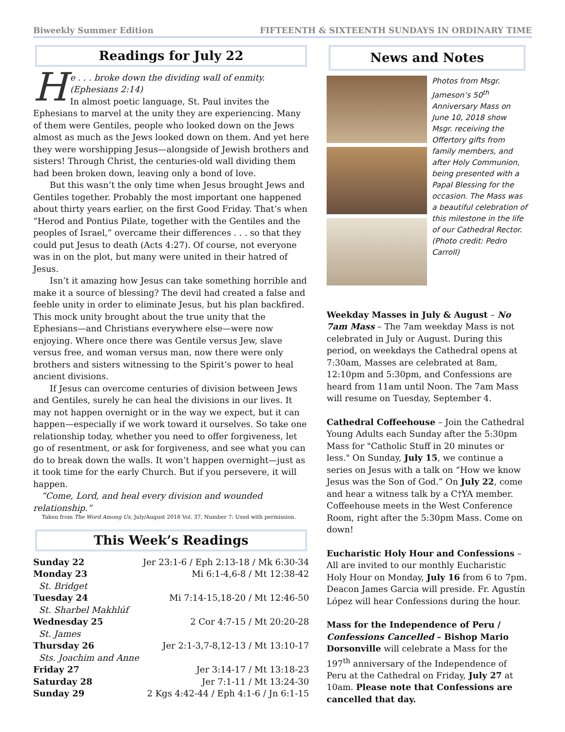Biweekly Summer Edition FIFTEENTH & SIXTEENTH SUNDAYS IN ORDINARY TIME
Readings for July 22
He . . . broke down the dividing wall of enmity. (Ephesians 2:14)
In almost poetic language, St. Paul invites the Ephesians to marvel at the unity they are experiencing. Many of them were Gentiles, people who looked down on the Jews almost as much as the Jews looked down on them. And yet here they were worshipping Jesus—alongside of Jewish brothers and sisters! Through Christ, the centuries-old wall dividing them had been broken down, leaving only a bond of love.
But this wasn’t the only time when Jesus brought Jews and Gentiles together. Probably the most important one happened about thirty years earlier, on the first Good Friday. That’s when “Herod and Pontius Pilate, together with the Gentiles and the peoples of Israel,” overcame their differences . . . so that they could put Jesus to death (Acts 4:27). Of course, not everyone was in on the plot, but many were united in their hatred of Jesus.
Isn’t it amazing how Jesus can take something horrible and make it a source of blessing? The devil had created a false and feeble unity in order to eliminate Jesus, but his plan backfired. This mock unity brought about the true unity that the Ephesians—and Christians everywhere else—were now enjoying. Where once there was Gentile versus Jew, slave versus free, and woman versus man, now there were only brothers and sisters witnessing to the Spirit’s power to heal ancient divisions.
If Jesus can overcome centuries of division between Jews and Gentiles, surely he can heal the divisions in our lives. It may not happen overnight or in the way we expect, but it can happen—especially if we work toward it ourselves. So take one relationship today, whether you need to offer forgiveness, let go of resentment, or ask for forgiveness, and see what you can do to break down the walls. It won’t happen overnight—just as it took time for the early Church. But if you persevere, it will happen.
“Come, Lord, and heal every division and wounded relationship.”
Taken from The Word Among Us, July/August 2018 Vol. 37, Number 7: Used with permission.
This Week’s Readings
| Sunday 22 | Jer 23:1-6 / Eph 2:13-18 / Mk 6:30-34 |
| Monday 23 | Mi 6:1-4,6-8 / Mt 12:38-42 |
| St. Bridget | |
| Tuesday 24 | Mi 7:14-15,18-20 / Mt 12:46-50 |
| St. Sharbel Makhlúf | |
| Wednesday 25 | 2 Cor 4:7-15 / Mt 20:20-28 |
| St. James | |
| Thursday 26 | Jer 2:1-3,7-8,12-13 / Mt 13:10-17 |
| Sts. Joachim and Anne | |
| Friday 27 | Jer 3:14-17 / Mt 13:18-23 |
| Saturday 28 | Jer 7:1-11 / Mt 13:24-30 |
| Sunday 29 | 2 Kgs 4:42-44 / Eph 4:1-6 / Jn 6:1-15 |
News and Notes
Photos from Msgr. Jameson’s 50<sup>th</sup> Anniversary Mass on June 10, 2018 show Msgr. receiving the Offertory gifts from family members, and after Holy Communion, being presented with a Papal Blessing for the occasion. The Mass was a beautiful celebration of this milestone in the life of our Cathedral Rector. (Photo credit: Pedro Carroll)
Weekday Masses in July & August – No 7am Mass – The 7am weekday Mass is not celebrated in July or August. During this period, on weekdays the Cathedral opens at 7:30am, Masses are celebrated at 8am, 12:10pm and 5:30pm, and Confessions are heard from 11am until Noon. The 7am Mass will resume on Tuesday, September 4.
Cathedral Coffeehouse – Join the Cathedral Young Adults each Sunday after the 5:30pm Mass for "Catholic Stuff in 20 minutes or less." On Sunday, July 15, we continue a series on Jesus with a talk on “How we know Jesus was the Son of God.” On July 22, come and hear a witness talk by a C†YA member. Coffeehouse meets in the West Conference Room, right after the 5:30pm Mass. Come on down!
Eucharistic Holy Hour and Confessions – All are invited to our monthly Eucharistic Holy Hour on Monday, July 16 from 6 to 7pm. Deacon James Garcia will preside. Fr. Agustín López will hear Confessions during the hour.
Mass for the Independence of Peru / Confessions Cancelled – Bishop Mario Dorsonville will celebrate a Mass for the 197<sup>th</sup> anniversary of the Independence of Peru at the Cathedral on Friday, July 27 at 10am. Please note that Confessions are cancelled that day.